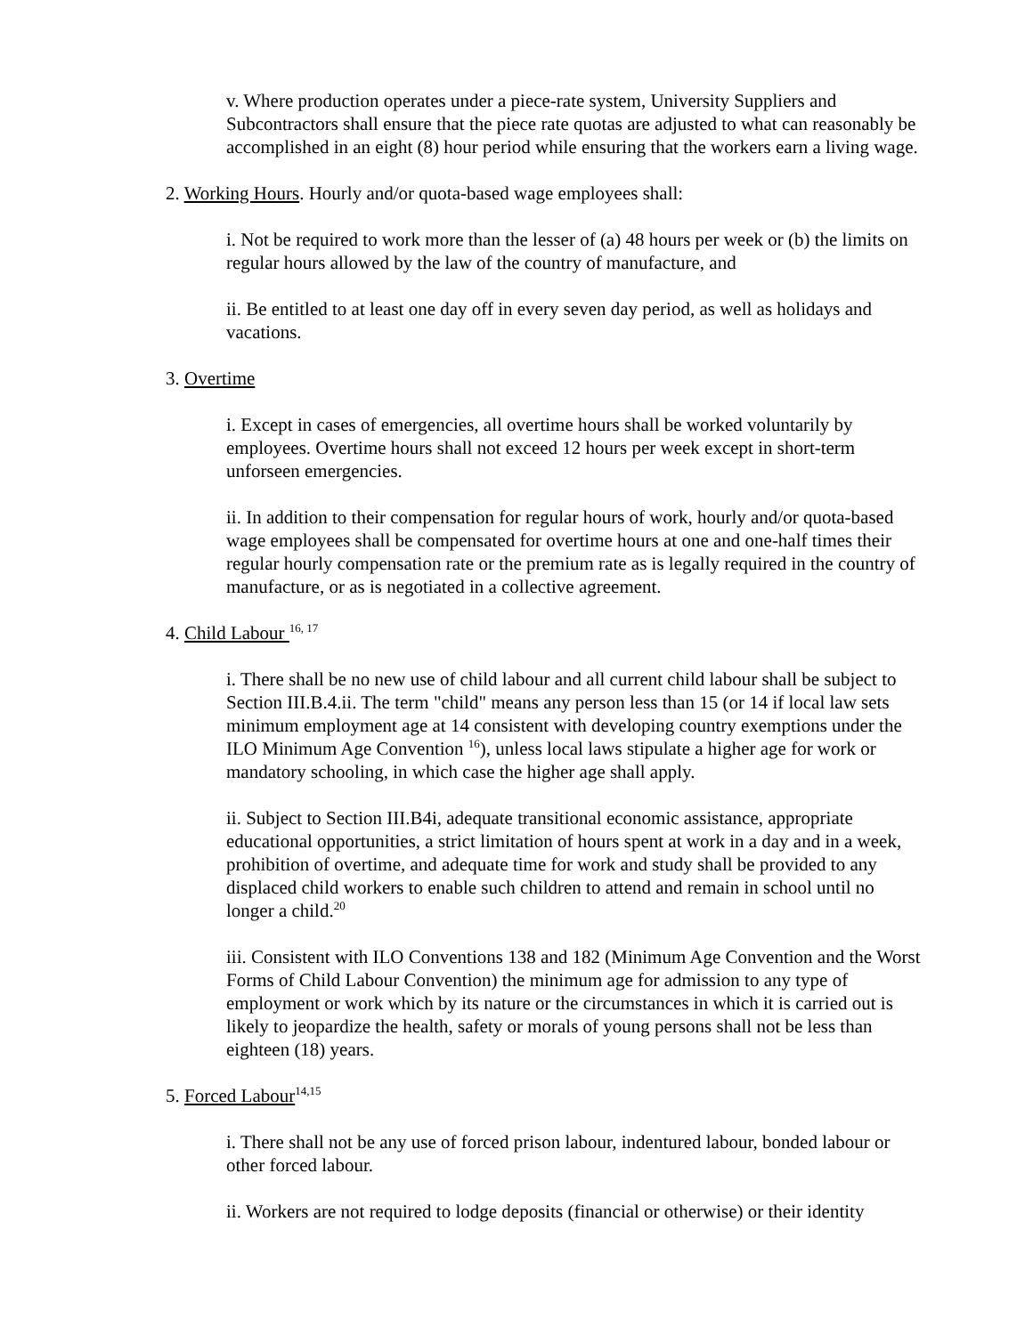v. Where production operates under a piece-rate system, University Suppliers and Subcontractors shall ensure that the piece rate quotas are adjusted to what can reasonably be accomplished in an eight (8) hour period while ensuring that the workers earn a living wage.
2. Working Hours. Hourly and/or quota-based wage employees shall:
i. Not be required to work more than the lesser of (a) 48 hours per week or (b) the limits on regular hours allowed by the law of the country of manufacture, and
ii. Be entitled to at least one day off in every seven day period, as well as holidays and vacations.
3. Overtime
i. Except in cases of emergencies, all overtime hours shall be worked voluntarily by employees. Overtime hours shall not exceed 12 hours per week except in short-term unforseen emergencies.
ii. In addition to their compensation for regular hours of work, hourly and/or quota-based wage employees shall be compensated for overtime hours at one and one-half times their regular hourly compensation rate or the premium rate as is legally required in the country of manufacture, or as is negotiated in a collective agreement.
4. Child Labour <sup>16, 17</sup>
i. There shall be no new use of child labour and all current child labour shall be subject to Section III.B.4.ii. The term "child" means any person less than 15 (or 14 if local law sets minimum employment age at 14 consistent with developing country exemptions under the ILO Minimum Age Convention <sup>16</sup>), unless local laws stipulate a higher age for work or mandatory schooling, in which case the higher age shall apply.
ii. Subject to Section III.B4i, adequate transitional economic assistance, appropriate educational opportunities, a strict limitation of hours spent at work in a day and in a week, prohibition of overtime, and adequate time for work and study shall be provided to any displaced child workers to enable such children to attend and remain in school until no longer a child.<sup>20</sup>
iii. Consistent with ILO Conventions 138 and 182 (Minimum Age Convention and the Worst Forms of Child Labour Convention) the minimum age for admission to any type of employment or work which by its nature or the circumstances in which it is carried out is likely to jeopardize the health, safety or morals of young persons shall not be less than eighteen (18) years.
5. Forced Labour<sup>14,15</sup>
i. There shall not be any use of forced prison labour, indentured labour, bonded labour or other forced labour.
ii. Workers are not required to lodge deposits (financial or otherwise) or their identity